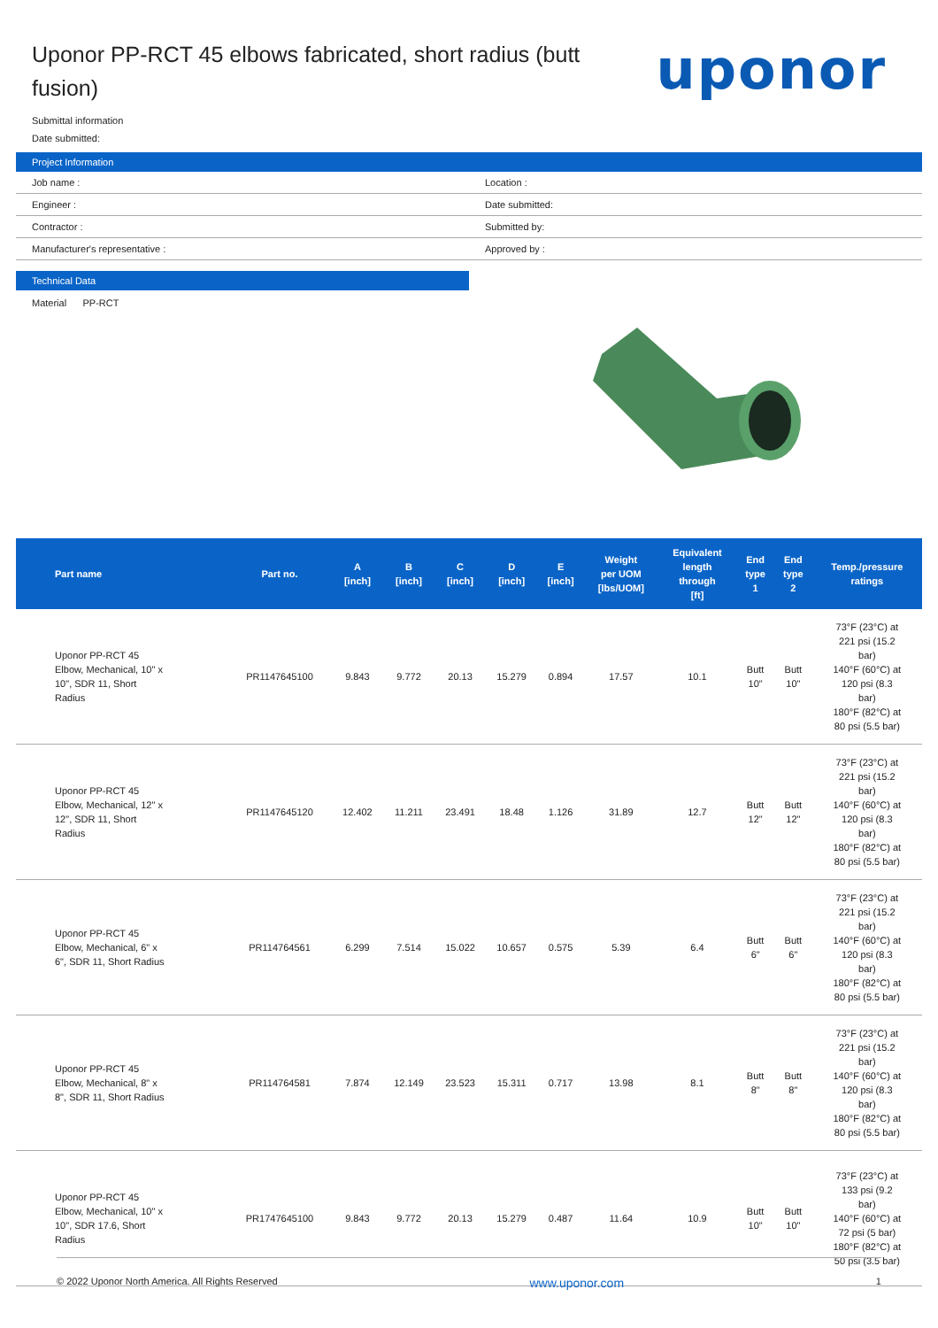Uponor PP-RCT 45 elbows fabricated, short radius (butt fusion)
uponor
Submittal information
Date submitted:
Project Information
| Job name : | Location : |
| Engineer : | Date submitted: |
| Contractor : | Submitted by: |
| Manufacturer's representative : | Approved by : |
Technical Data
Material PP-RCT
| Part name | Part no. | A [inch] | B [inch] | C [inch] | D [inch] | E [inch] | Weight per UOM [lbs/UOM] | Equivalent length through [ft] | End type 1 | End type 2 | Temp./pressure ratings |
| --- | --- | --- | --- | --- | --- | --- | --- | --- | --- | --- | --- |
| Uponor PP-RCT 45 Elbow, Mechanical, 10" x 10", SDR 11, Short Radius | PR1147645100 | 9.843 | 9.772 | 20.13 | 15.279 | 0.894 | 17.57 | 10.1 | Butt 10" | Butt 10" | 73°F (23°C) at 221 psi (15.2 bar) 140°F (60°C) at 120 psi (8.3 bar) 180°F (82°C) at 80 psi (5.5 bar) |
| Uponor PP-RCT 45 Elbow, Mechanical, 12" x 12", SDR 11, Short Radius | PR1147645120 | 12.402 | 11.211 | 23.491 | 18.48 | 1.126 | 31.89 | 12.7 | Butt 12" | Butt 12" | 73°F (23°C) at 221 psi (15.2 bar) 140°F (60°C) at 120 psi (8.3 bar) 180°F (82°C) at 80 psi (5.5 bar) |
| Uponor PP-RCT 45 Elbow, Mechanical, 6" x 6", SDR 11, Short Radius | PR114764561 | 6.299 | 7.514 | 15.022 | 10.657 | 0.575 | 5.39 | 6.4 | Butt 6" | Butt 6" | 73°F (23°C) at 221 psi (15.2 bar) 140°F (60°C) at 120 psi (8.3 bar) 180°F (82°C) at 80 psi (5.5 bar) |
| Uponor PP-RCT 45 Elbow, Mechanical, 8" x 8", SDR 11, Short Radius | PR114764581 | 7.874 | 12.149 | 23.523 | 15.311 | 0.717 | 13.98 | 8.1 | Butt 8" | Butt 8" | 73°F (23°C) at 221 psi (15.2 bar) 140°F (60°C) at 120 psi (8.3 bar) 180°F (82°C) at 80 psi (5.5 bar) |
| Uponor PP-RCT 45 Elbow, Mechanical, 10" x 10", SDR 17.6, Short Radius | PR1747645100 | 9.843 | 9.772 | 20.13 | 15.279 | 0.487 | 11.64 | 10.9 | Butt 10" | Butt 10" | 73°F (23°C) at 133 psi (9.2 bar) 140°F (60°C) at 72 psi (5 bar) 180°F (82°C) at 50 psi (3.5 bar) |
© 2022 Uponor North America. All Rights Reserved www.uponor.com 1